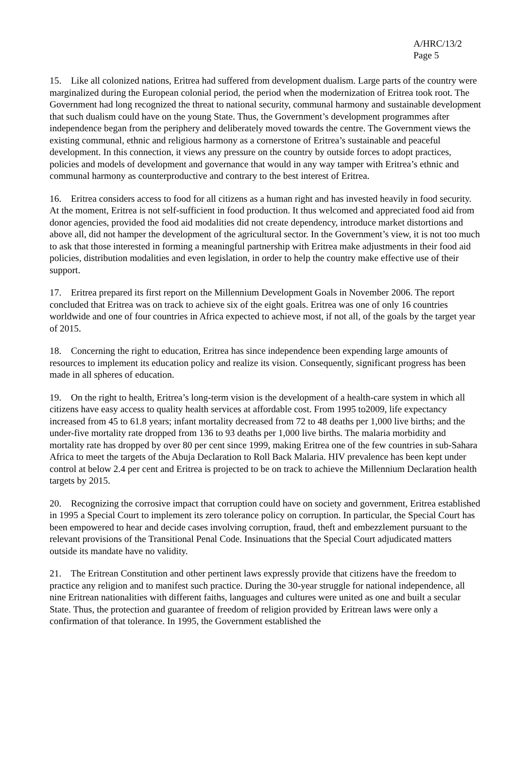A/HRC/13/2
Page 5
15. Like all colonized nations, Eritrea had suffered from development dualism. Large parts of the country were marginalized during the European colonial period, the period when the modernization of Eritrea took root. The Government had long recognized the threat to national security, communal harmony and sustainable development that such dualism could have on the young State. Thus, the Government’s development programmes after independence began from the periphery and deliberately moved towards the centre. The Government views the existing communal, ethnic and religious harmony as a cornerstone of Eritrea’s sustainable and peaceful development. In this connection, it views any pressure on the country by outside forces to adopt practices, policies and models of development and governance that would in any way tamper with Eritrea’s ethnic and communal harmony as counterproductive and contrary to the best interest of Eritrea.
16. Eritrea considers access to food for all citizens as a human right and has invested heavily in food security. At the moment, Eritrea is not self-sufficient in food production. It thus welcomed and appreciated food aid from donor agencies, provided the food aid modalities did not create dependency, introduce market distortions and above all, did not hamper the development of the agricultural sector. In the Government’s view, it is not too much to ask that those interested in forming a meaningful partnership with Eritrea make adjustments in their food aid policies, distribution modalities and even legislation, in order to help the country make effective use of their support.
17. Eritrea prepared its first report on the Millennium Development Goals in November 2006. The report concluded that Eritrea was on track to achieve six of the eight goals. Eritrea was one of only 16 countries worldwide and one of four countries in Africa expected to achieve most, if not all, of the goals by the target year of 2015.
18. Concerning the right to education, Eritrea has since independence been expending large amounts of resources to implement its education policy and realize its vision. Consequently, significant progress has been made in all spheres of education.
19. On the right to health, Eritrea’s long-term vision is the development of a health-care system in which all citizens have easy access to quality health services at affordable cost. From 1995 to2009, life expectancy increased from 45 to 61.8 years; infant mortality decreased from 72 to 48 deaths per 1,000 live births; and the under-five mortality rate dropped from 136 to 93 deaths per 1,000 live births. The malaria morbidity and mortality rate has dropped by over 80 per cent since 1999, making Eritrea one of the few countries in sub-Sahara Africa to meet the targets of the Abuja Declaration to Roll Back Malaria. HIV prevalence has been kept under control at below 2.4 per cent and Eritrea is projected to be on track to achieve the Millennium Declaration health targets by 2015.
20. Recognizing the corrosive impact that corruption could have on society and government, Eritrea established in 1995 a Special Court to implement its zero tolerance policy on corruption. In particular, the Special Court has been empowered to hear and decide cases involving corruption, fraud, theft and embezzlement pursuant to the relevant provisions of the Transitional Penal Code. Insinuations that the Special Court adjudicated matters outside its mandate have no validity.
21. The Eritrean Constitution and other pertinent laws expressly provide that citizens have the freedom to practice any religion and to manifest such practice. During the 30-year struggle for national independence, all nine Eritrean nationalities with different faiths, languages and cultures were united as one and built a secular State. Thus, the protection and guarantee of freedom of religion provided by Eritrean laws were only a confirmation of that tolerance. In 1995, the Government established the